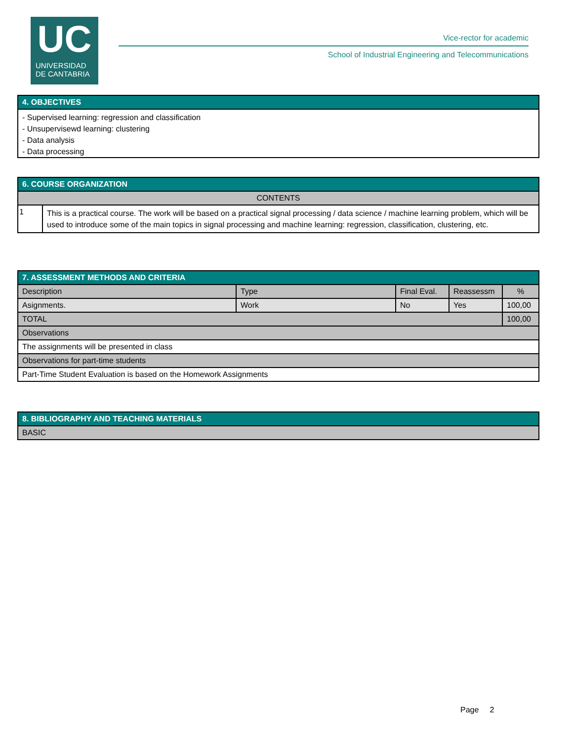UC
UNIVERSIDAD
DE CANTABRIA
Vice-rector for academic
School of Industrial Engineering and Telecommunications
| 4. OBJECTIVES |
| --- |
| - Supervised learning: regression and classification - Unsupervisewd learning: clustering - Data analysis - Data processing |
| 6. COURSE ORGANIZATION | |
| --- | --- |
| CONTENTS | |
| 1 | This is a practical course. The work will be based on a practical signal processing / data science / machine learning problem, which will be used to introduce some of the main topics in signal processing and machine learning: regression, classification, clustering, etc. |
| 7. ASSESSMENT METHODS AND CRITERIA | | | | |
| --- | --- | --- | --- | --- |
| Description | Type | Final Eval. | Reassessm | % |
| Asignments. | Work | No | Yes | 100,00 |
| TOTAL | | | | 100,00 |
| Observations | | | | |
| The assignments will be presented in class | | | | |
| Observations for part-time students | | | | |
| Part-Time Student Evaluation is based on the Homework Assignments | | | | |
| 8. BIBLIOGRAPHY AND TEACHING MATERIALS |
| --- |
| BASIC |
Page 2